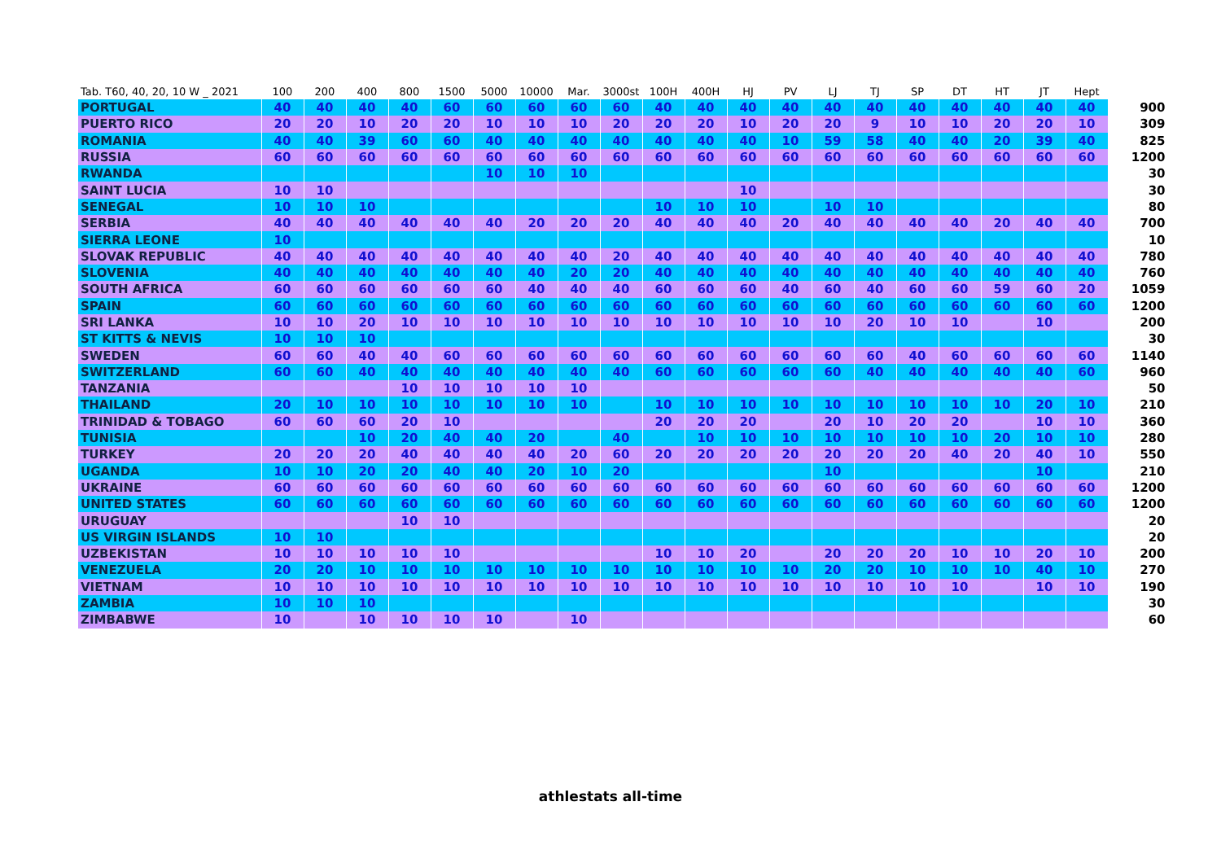| Tab. T60, 40, 20, 10 W _ 2021 | 100 | 200 | 400 | 800 | 1500 | 5000 | 10000 | Mar. | 3000st | 100H | 400H | HJ | PV | LJ | TJ | SP | DT | HT | JT | Hept | |
| --- | --- | --- | --- | --- | --- | --- | --- | --- | --- | --- | --- | --- | --- | --- | --- | --- | --- | --- | --- | --- | --- |
| PORTUGAL | 40 | 40 | 40 | 40 | 60 | 60 | 60 | 60 | 60 | 40 | 40 | 40 | 40 | 40 | 40 | 40 | 40 | 40 | 40 | 40 | 900 |
| PUERTO RICO | 20 | 20 | 10 | 20 | 20 | 10 | 10 | 10 | 20 | 20 | 20 | 10 | 20 | 20 | 9 | 10 | 10 | 20 | 20 | 10 | 309 |
| ROMANIA | 40 | 40 | 39 | 60 | 60 | 40 | 40 | 40 | 40 | 40 | 40 | 40 | 10 | 59 | 58 | 40 | 40 | 20 | 39 | 40 | 825 |
| RUSSIA | 60 | 60 | 60 | 60 | 60 | 60 | 60 | 60 | 60 | 60 | 60 | 60 | 60 | 60 | 60 | 60 | 60 | 60 | 60 | 60 | 1200 |
| RWANDA | | | | | | 10 | 10 | 10 | | | | | | | | | | | | | 30 |
| SAINT LUCIA | 10 | 10 | | | | | | | | | | 10 | | | | | | | | | 30 |
| SENEGAL | 10 | 10 | 10 | | | | | | | 10 | 10 | 10 | | 10 | 10 | | | | | | 80 |
| SERBIA | 40 | 40 | 40 | 40 | 40 | 40 | 20 | 20 | 20 | 40 | 40 | 40 | 20 | 40 | 40 | 40 | 40 | 20 | 40 | 40 | 700 |
| SIERRA LEONE | 10 | | | | | | | | | | | | | | | | | | | | 10 |
| SLOVAK REPUBLIC | 40 | 40 | 40 | 40 | 40 | 40 | 40 | 40 | 20 | 40 | 40 | 40 | 40 | 40 | 40 | 40 | 40 | 40 | 40 | 40 | 780 |
| SLOVENIA | 40 | 40 | 40 | 40 | 40 | 40 | 40 | 20 | 20 | 40 | 40 | 40 | 40 | 40 | 40 | 40 | 40 | 40 | 40 | 40 | 760 |
| SOUTH AFRICA | 60 | 60 | 60 | 60 | 60 | 60 | 40 | 40 | 40 | 60 | 60 | 60 | 40 | 60 | 40 | 60 | 60 | 59 | 60 | 20 | 1059 |
| SPAIN | 60 | 60 | 60 | 60 | 60 | 60 | 60 | 60 | 60 | 60 | 60 | 60 | 60 | 60 | 60 | 60 | 60 | 60 | 60 | 60 | 1200 |
| SRI LANKA | 10 | 10 | 20 | 10 | 10 | 10 | 10 | 10 | 10 | 10 | 10 | 10 | 10 | 10 | 20 | 10 | 10 | | 10 | | 200 |
| ST KITTS & NEVIS | 10 | 10 | 10 | | | | | | | | | | | | | | | | | | 30 |
| SWEDEN | 60 | 60 | 40 | 40 | 60 | 60 | 60 | 60 | 60 | 60 | 60 | 60 | 60 | 60 | 60 | 40 | 60 | 60 | 60 | 60 | 1140 |
| SWITZERLAND | 60 | 60 | 40 | 40 | 40 | 40 | 40 | 40 | 40 | 60 | 60 | 60 | 60 | 60 | 40 | 40 | 40 | 40 | 40 | 60 | 960 |
| TANZANIA | | | | 10 | 10 | 10 | 10 | 10 | | | | | | | | | | | | | 50 |
| THAILAND | 20 | 10 | 10 | 10 | 10 | 10 | 10 | 10 | | 10 | 10 | 10 | 10 | 10 | 10 | 10 | 10 | 10 | 20 | 10 | 210 |
| TRINIDAD & TOBAGO | 60 | 60 | 60 | 20 | 10 | | | | | 20 | 20 | 20 | | 20 | 10 | 20 | 20 | | 10 | 10 | 360 |
| TUNISIA | | | 10 | 20 | 40 | 40 | 20 | | 40 | | 10 | 10 | 10 | 10 | 10 | 10 | 10 | 20 | 10 | 10 | 280 |
| TURKEY | 20 | 20 | 20 | 40 | 40 | 40 | 40 | 20 | 60 | 20 | 20 | 20 | 20 | 20 | 20 | 20 | 40 | 20 | 40 | 10 | 550 |
| UGANDA | 10 | 10 | 20 | 20 | 40 | 40 | 20 | 10 | 20 | | | | | 10 | | | | | 10 | | 210 |
| UKRAINE | 60 | 60 | 60 | 60 | 60 | 60 | 60 | 60 | 60 | 60 | 60 | 60 | 60 | 60 | 60 | 60 | 60 | 60 | 60 | 60 | 1200 |
| UNITED STATES | 60 | 60 | 60 | 60 | 60 | 60 | 60 | 60 | 60 | 60 | 60 | 60 | 60 | 60 | 60 | 60 | 60 | 60 | 60 | 60 | 1200 |
| URUGUAY | | | | 10 | 10 | | | | | | | | | | | | | | | | 20 |
| US VIRGIN ISLANDS | 10 | 10 | | | | | | | | | | | | | | | | | | | 20 |
| UZBEKISTAN | 10 | 10 | 10 | 10 | 10 | | | | | 10 | 10 | 20 | | 20 | 20 | 20 | 10 | 10 | 20 | 10 | 200 |
| VENEZUELA | 20 | 20 | 10 | 10 | 10 | 10 | 10 | 10 | 10 | 10 | 10 | 10 | 10 | 20 | 20 | 10 | 10 | 10 | 40 | 10 | 270 |
| VIETNAM | 10 | 10 | 10 | 10 | 10 | 10 | 10 | 10 | 10 | 10 | 10 | 10 | 10 | 10 | 10 | 10 | 10 | | 10 | 10 | 190 |
| ZAMBIA | 10 | 10 | 10 | | | | | | | | | | | | | | | | | | 30 |
| ZIMBABWE | 10 | | 10 | 10 | 10 | 10 | | 10 | | | | | | | | | | | | | 60 |
athlestats all-time